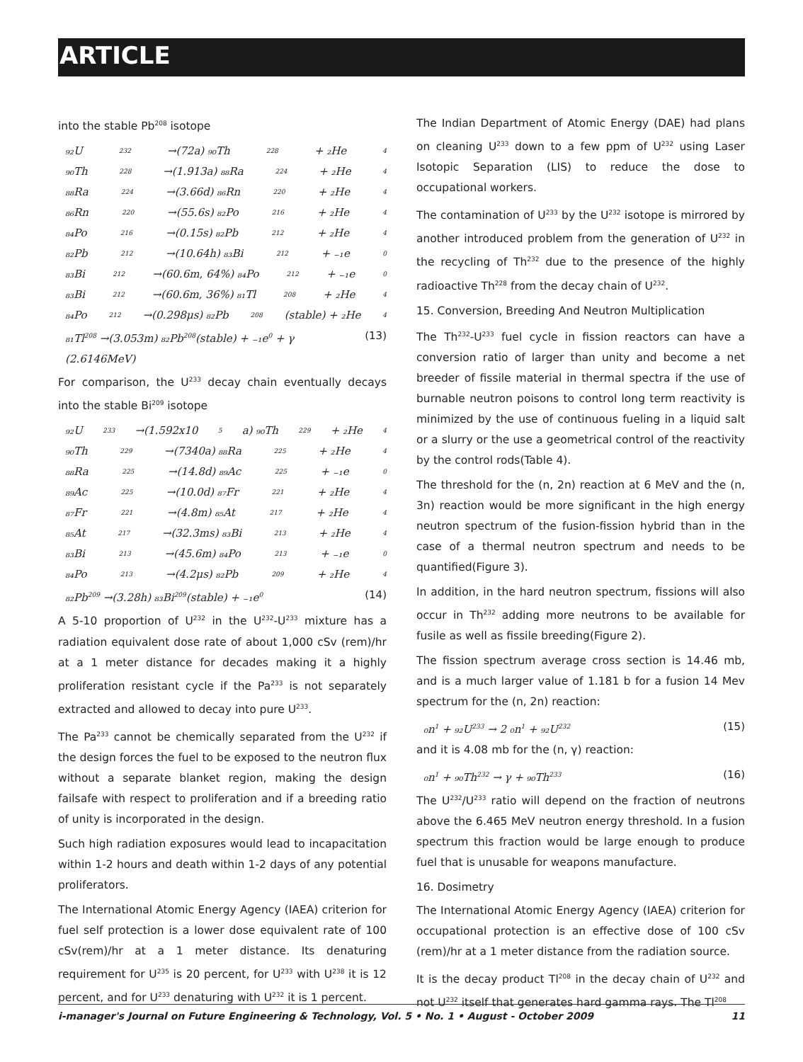ARTICLE
into the stable Pb<sup>208</sup> isotope
₉₂U<sup>232</sup> →(72a) ₉₀Th<sup>228</sup> + ₂He<sup>4</sup>
₉₀Th<sup>228</sup> →(1.913a) ₈₈Ra<sup>224</sup> + ₂He<sup>4</sup>
₈₈Ra<sup>224</sup> →(3.66d) ₈₆Rn<sup>220</sup> + ₂He<sup>4</sup>
₈₆Rn<sup>220</sup> →(55.6s) ₈₂Po<sup>216</sup> + ₂He<sup>4</sup>
₈₄Po<sup>216</sup> →(0.15s) ₈₂Pb<sup>212</sup> + ₂He<sup>4</sup>
₈₂Pb<sup>212</sup> →(10.64h) ₈₃Bi<sup>212</sup> + ₋₁e<sup>0</sup>
₈₃Bi<sup>212</sup> →(60.6m, 64%) ₈₄Po<sup>212</sup> + ₋₁e<sup>0</sup>
₈₃Bi<sup>212</sup> →(60.6m, 36%) ₈₁Tl<sup>208</sup> + ₂He<sup>4</sup>
₈₄Po<sup>212</sup> →(0.298μs) ₈₂Pb<sup>208</sup>(stable) + ₂He<sup>4</sup>
₈₁Tl<sup>208</sup> →(3.053m) ₈₂Pb<sup>208</sup>(stable) + ₋₁e<sup>0</sup> + γ (2.6146MeV) (13)
For comparison, the U<sup>233</sup> decay chain eventually decays into the stable Bi<sup>209</sup> isotope
₉₂U<sup>233</sup> →(1.592x10<sup>5</sup>a) ₉₀Th<sup>229</sup> + ₂He<sup>4</sup>
₉₀Th<sup>229</sup> →(7340a) ₈₈Ra<sup>225</sup> + ₂He<sup>4</sup>
₈₈Ra<sup>225</sup> →(14.8d) ₈₉Ac<sup>225</sup> + ₋₁e<sup>0</sup>
₈₉Ac<sup>225</sup> →(10.0d) ₈₇Fr<sup>221</sup> + ₂He<sup>4</sup>
₈₇Fr<sup>221</sup> →(4.8m) ₈₅At<sup>217</sup> + ₂He<sup>4</sup>
₈₅At<sup>217</sup> →(32.3ms) ₈₃Bi<sup>213</sup> + ₂He<sup>4</sup>
₈₃Bi<sup>213</sup> →(45.6m) ₈₄Po<sup>213</sup> + ₋₁e<sup>0</sup>
₈₄Po<sup>213</sup> →(4.2μs) ₈₂Pb<sup>209</sup> + ₂He<sup>4</sup>
₈₂Pb<sup>209</sup> →(3.28h) ₈₃Bi<sup>209</sup>(stable) + ₋₁e<sup>0</sup> (14)
A 5-10 proportion of U<sup>232</sup> in the U<sup>232</sup>-U<sup>233</sup> mixture has a radiation equivalent dose rate of about 1,000 cSv (rem)/hr at a 1 meter distance for decades making it a highly proliferation resistant cycle if the Pa<sup>233</sup> is not separately extracted and allowed to decay into pure U<sup>233</sup>.
The Pa<sup>233</sup> cannot be chemically separated from the U<sup>232</sup> if the design forces the fuel to be exposed to the neutron flux without a separate blanket region, making the design failsafe with respect to proliferation and if a breeding ratio of unity is incorporated in the design.
Such high radiation exposures would lead to incapacitation within 1-2 hours and death within 1-2 days of any potential proliferators.
The International Atomic Energy Agency (IAEA) criterion for fuel self protection is a lower dose equivalent rate of 100 cSv(rem)/hr at a 1 meter distance. Its denaturing requirement for U<sup>235</sup> is 20 percent, for U<sup>233</sup> with U<sup>238</sup> it is 12 percent, and for U<sup>233</sup> denaturing with U<sup>232</sup> it is 1 percent.
The Indian Department of Atomic Energy (DAE) had plans on cleaning U<sup>233</sup> down to a few ppm of U<sup>232</sup> using Laser Isotopic Separation (LIS) to reduce the dose to occupational workers.
The contamination of U<sup>233</sup> by the U<sup>232</sup> isotope is mirrored by another introduced problem from the generation of U<sup>232</sup> in the recycling of Th<sup>232</sup> due to the presence of the highly radioactive Th<sup>228</sup> from the decay chain of U<sup>232</sup>.
15. Conversion, Breeding And Neutron Multiplication
The Th<sup>232</sup>-U<sup>233</sup> fuel cycle in fission reactors can have a conversion ratio of larger than unity and become a net breeder of fissile material in thermal spectra if the use of burnable neutron poisons to control long term reactivity is minimized by the use of continuous fueling in a liquid salt or a slurry or the use a geometrical control of the reactivity by the control rods(Table 4).
The threshold for the (n, 2n) reaction at 6 MeV and the (n, 3n) reaction would be more significant in the high energy neutron spectrum of the fusion-fission hybrid than in the case of a thermal neutron spectrum and needs to be quantified(Figure 3).
In addition, in the hard neutron spectrum, fissions will also occur in Th<sup>232</sup> adding more neutrons to be available for fusile as well as fissile breeding(Figure 2).
The fission spectrum average cross section is 14.46 mb, and is a much larger value of 1.181 b for a fusion 14 Mev spectrum for the (n, 2n) reaction:
₀n<sup>1</sup> + ₉₂U<sup>233</sup> → 2 ₀n<sup>1</sup> + ₉₂U<sup>232</sup> (15)
and it is 4.08 mb for the (n, γ) reaction:
₀n<sup>1</sup> + ₉₀Th<sup>232</sup> → γ + ₉₀Th<sup>233</sup> (16)
The U<sup>232</sup>/U<sup>233</sup> ratio will depend on the fraction of neutrons above the 6.465 MeV neutron energy threshold. In a fusion spectrum this fraction would be large enough to produce fuel that is unusable for weapons manufacture.
16. Dosimetry
The International Atomic Energy Agency (IAEA) criterion for occupational protection is an effective dose of 100 cSv (rem)/hr at a 1 meter distance from the radiation source.
It is the decay product Tl<sup>208</sup> in the decay chain of U<sup>232</sup> and not U<sup>232</sup> itself that generates hard gamma rays. The Tl<sup>208</sup>
i-manager's Journal on Future Engineering & Technology, Vol. 5 • No. 1 • August - October 2009 11